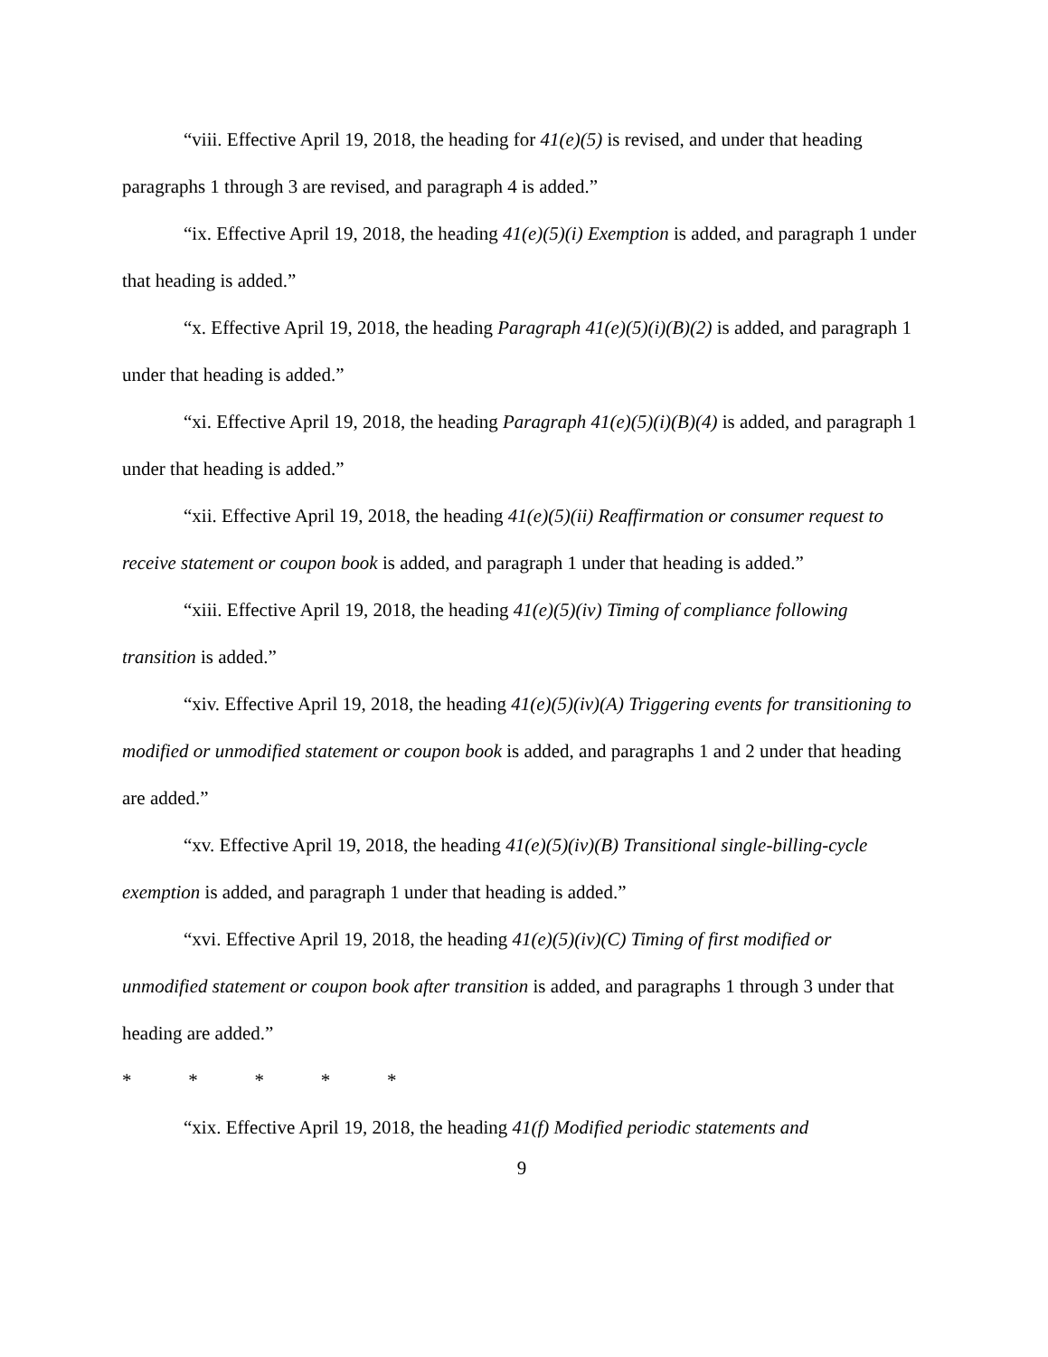“viii. Effective April 19, 2018, the heading for 41(e)(5) is revised, and under that heading paragraphs 1 through 3 are revised, and paragraph 4 is added.”
“ix. Effective April 19, 2018, the heading 41(e)(5)(i) Exemption is added, and paragraph 1 under that heading is added.”
“x. Effective April 19, 2018, the heading Paragraph 41(e)(5)(i)(B)(2) is added, and paragraph 1 under that heading is added.”
“xi. Effective April 19, 2018, the heading Paragraph 41(e)(5)(i)(B)(4) is added, and paragraph 1 under that heading is added.”
“xii. Effective April 19, 2018, the heading 41(e)(5)(ii) Reaffirmation or consumer request to receive statement or coupon book is added, and paragraph 1 under that heading is added.”
“xiii. Effective April 19, 2018, the heading 41(e)(5)(iv) Timing of compliance following transition is added.”
“xiv. Effective April 19, 2018, the heading 41(e)(5)(iv)(A) Triggering events for transitioning to modified or unmodified statement or coupon book is added, and paragraphs 1 and 2 under that heading are added.”
“xv. Effective April 19, 2018, the heading 41(e)(5)(iv)(B) Transitional single-billing-cycle exemption is added, and paragraph 1 under that heading is added.”
“xvi. Effective April 19, 2018, the heading 41(e)(5)(iv)(C) Timing of first modified or unmodified statement or coupon book after transition is added, and paragraphs 1 through 3 under that heading are added.”
* * * * *
“xix. Effective April 19, 2018, the heading 41(f) Modified periodic statements and
9